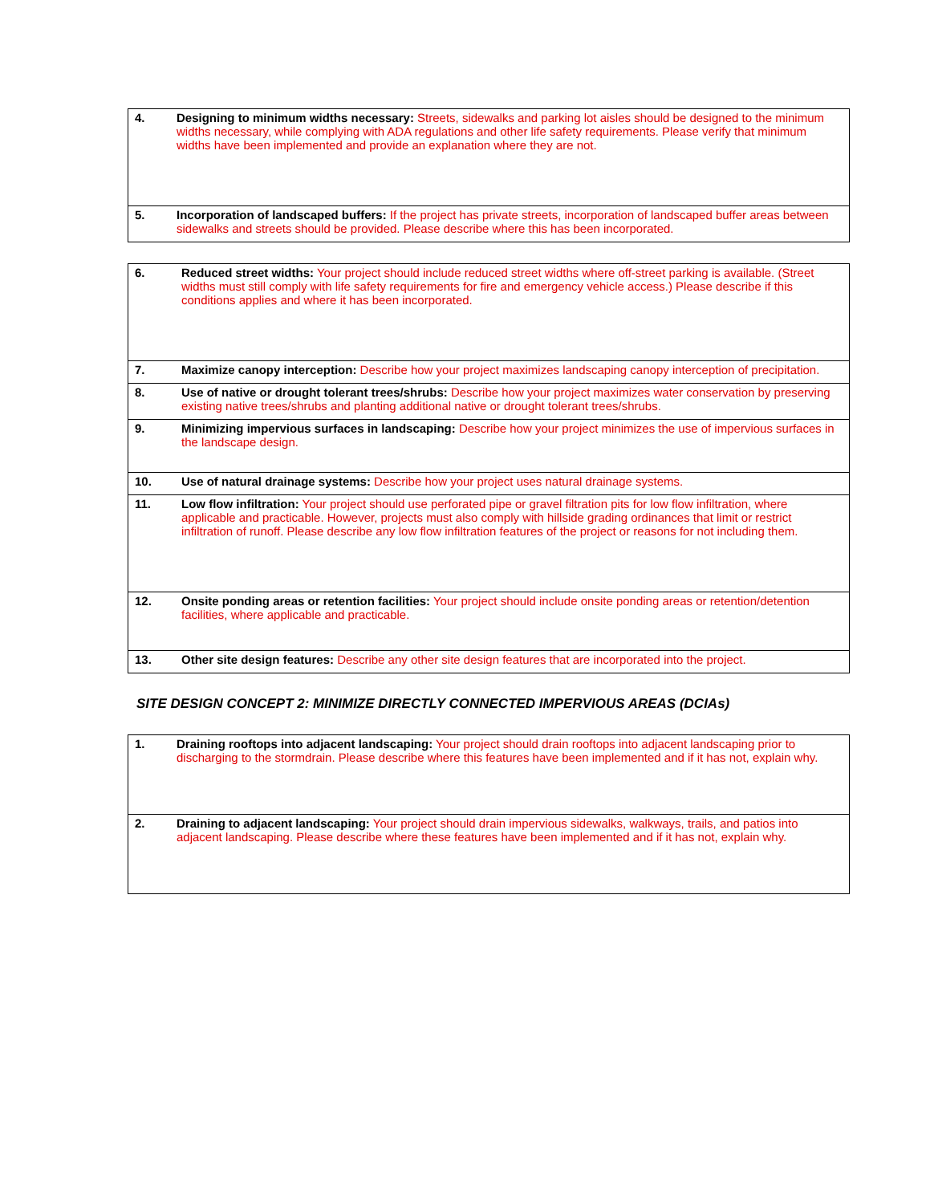| 4. | Designing to minimum widths necessary: Streets, sidewalks and parking lot aisles should be designed to the minimum widths necessary, while complying with ADA regulations and other life safety requirements. Please verify that minimum widths have been implemented and provide an explanation where they are not. |
| 5. | Incorporation of landscaped buffers: If the project has private streets, incorporation of landscaped buffer areas between sidewalks and streets should be provided. Please describe where this has been incorporated. |
| 6. | Reduced street widths: Your project should include reduced street widths where off-street parking is available. (Street widths must still comply with life safety requirements for fire and emergency vehicle access.) Please describe if this conditions applies and where it has been incorporated. |
| 7. | Maximize canopy interception: Describe how your project maximizes landscaping canopy interception of precipitation. |
| 8. | Use of native or drought tolerant trees/shrubs: Describe how your project maximizes water conservation by preserving existing native trees/shrubs and planting additional native or drought tolerant trees/shrubs. |
| 9. | Minimizing impervious surfaces in landscaping: Describe how your project minimizes the use of impervious surfaces in the landscape design. |
| 10. | Use of natural drainage systems: Describe how your project uses natural drainage systems. |
| 11. | Low flow infiltration: Your project should use perforated pipe or gravel filtration pits for low flow infiltration, where applicable and practicable. However, projects must also comply with hillside grading ordinances that limit or restrict infiltration of runoff. Please describe any low flow infiltration features of the project or reasons for not including them. |
| 12. | Onsite ponding areas or retention facilities: Your project should include onsite ponding areas or retention/detention facilities, where applicable and practicable. |
| 13. | Other site design features: Describe any other site design features that are incorporated into the project. |
SITE DESIGN CONCEPT 2: MINIMIZE DIRECTLY CONNECTED IMPERVIOUS AREAS (DCIAs)
| 1. | Draining rooftops into adjacent landscaping: Your project should drain rooftops into adjacent landscaping prior to discharging to the stormdrain. Please describe where this features have been implemented and if it has not, explain why. |
| 2. | Draining to adjacent landscaping: Your project should drain impervious sidewalks, walkways, trails, and patios into adjacent landscaping. Please describe where these features have been implemented and if it has not, explain why. |